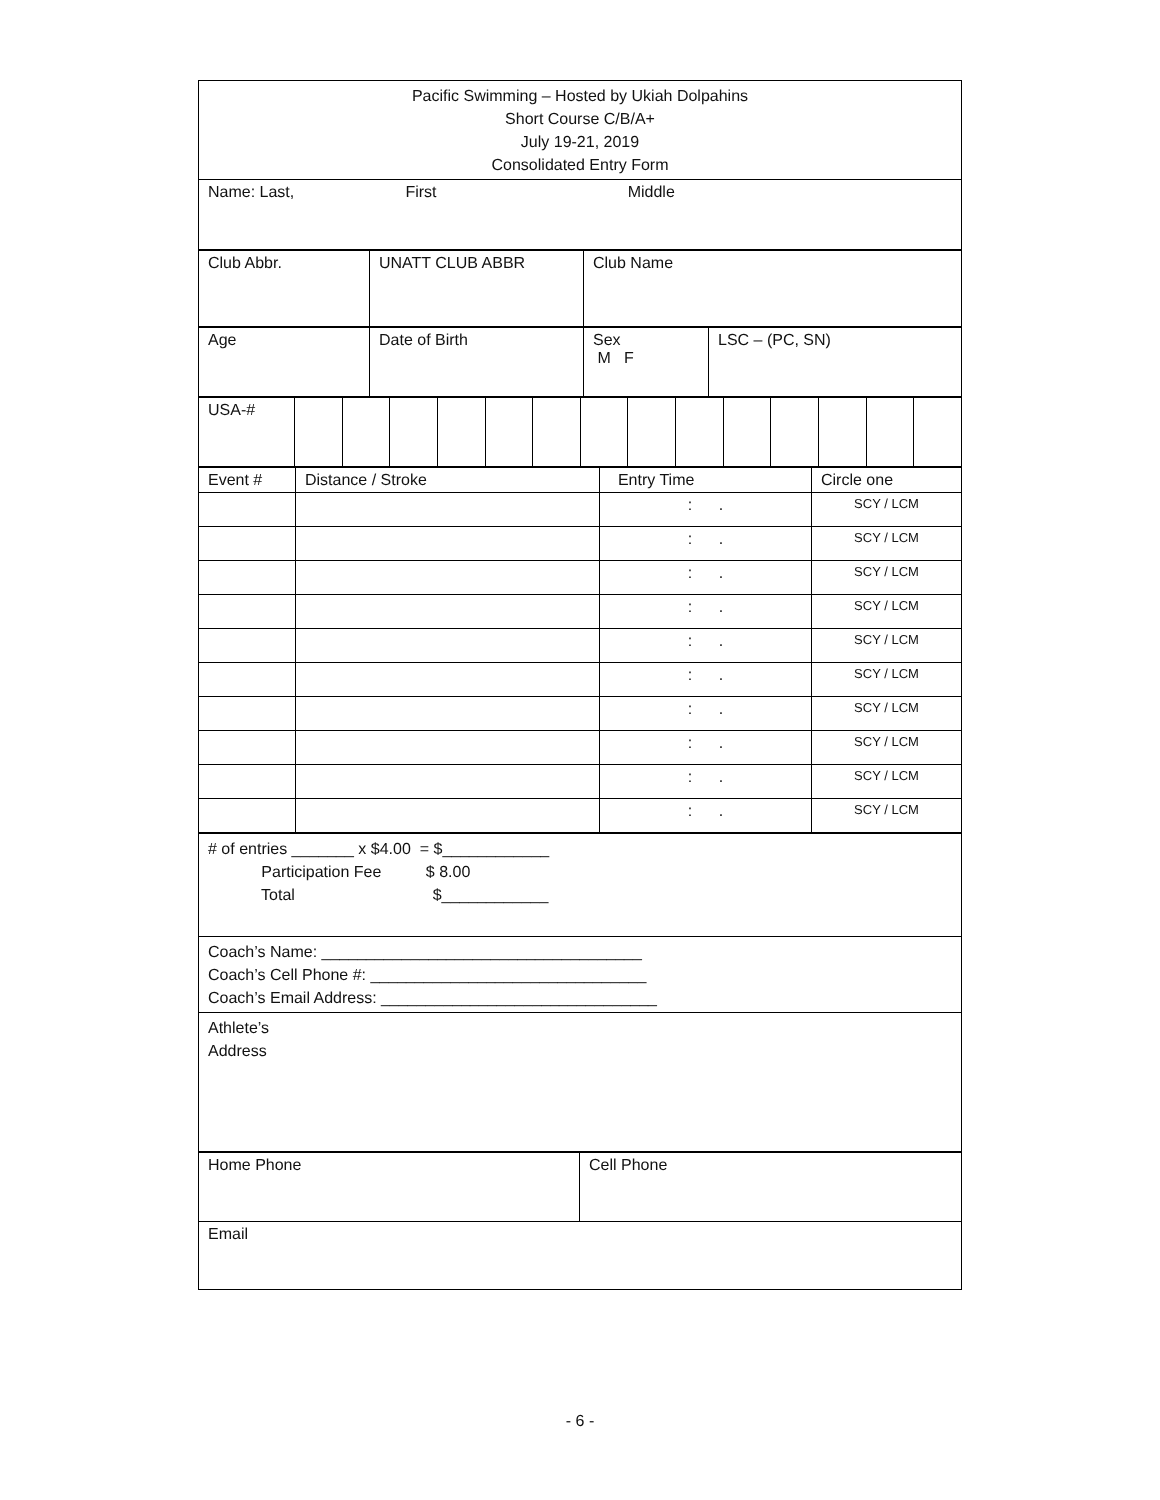| Pacific Swimming – Hosted by Ukiah Dolpahins Short Course C/B/A+ July 19-21, 2019 Consolidated Entry Form |
| Name: Last, First Middle |
| Club Abbr. | UNATT CLUB ABBR | Club Name |
| Age | Date of Birth | Sex M F | LSC – (PC, SN) |
| USA-# | | | | | | | | | | | | | | |
| Event # | Distance / Stroke | Entry Time | Circle one |
| | | : . | SCY / LCM |
| | | : . | SCY / LCM |
| | | : . | SCY / LCM |
| | | : . | SCY / LCM |
| | | : . | SCY / LCM |
| | | : . | SCY / LCM |
| | | : . | SCY / LCM |
| | | : . | SCY / LCM |
| | | : . | SCY / LCM |
| | | : . | SCY / LCM |
| # of entries _______ x $4.00 = $____________ Participation Fee $ 8.00 Total $____________ |
| Coach’s Name: ____________________________________ Coach’s Cell Phone #: _______________________________ Coach’s Email Address: _______________________________ |
| Athlete’s Address |
| Home Phone | Cell Phone |
| Email | |
- 6 -